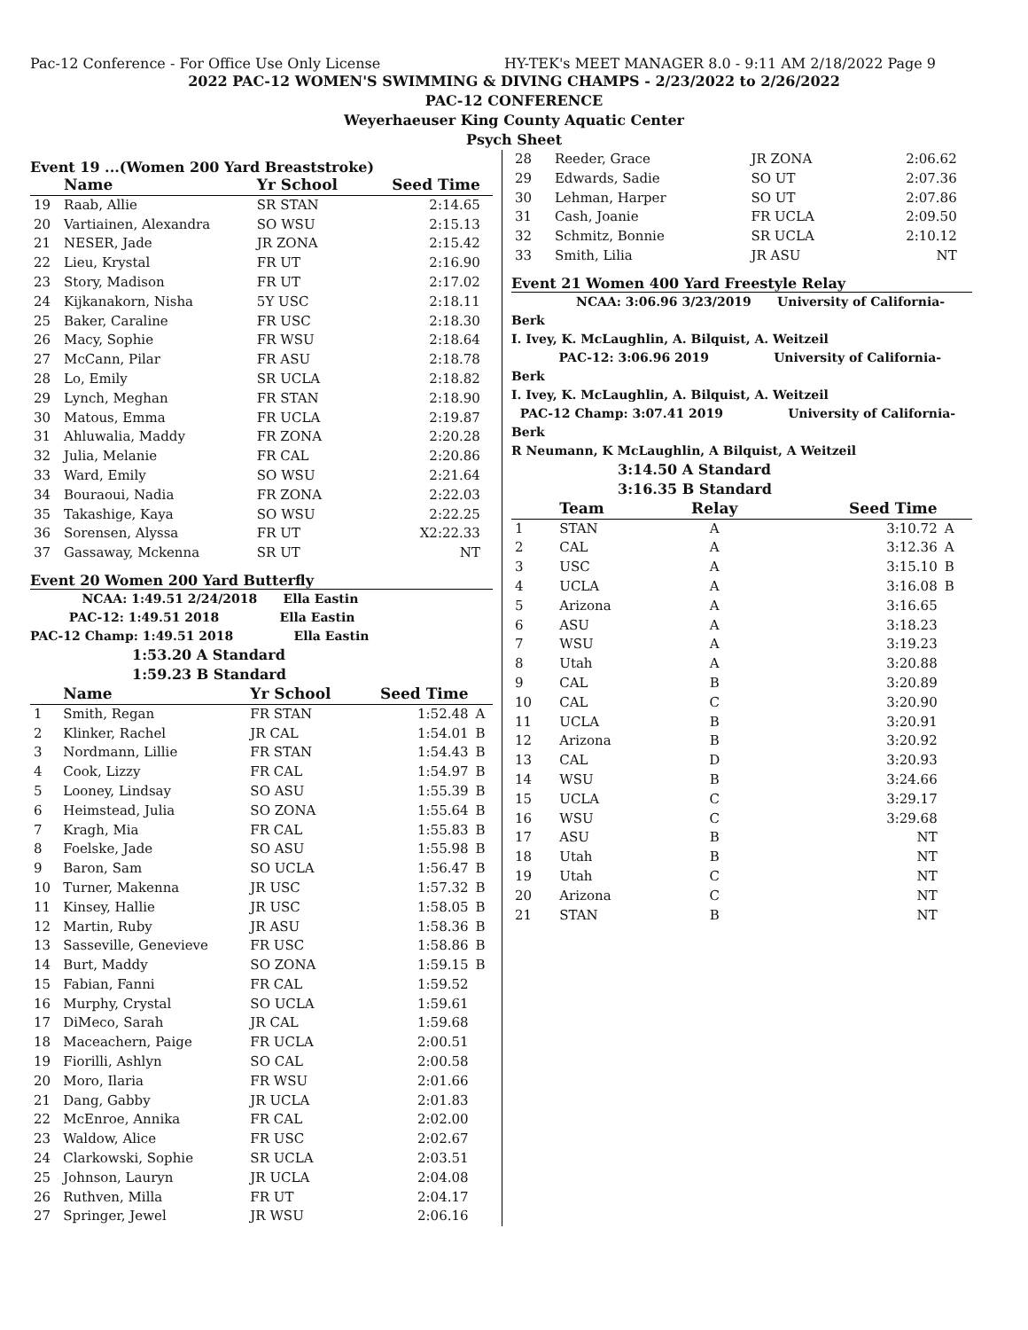Pac-12 Conference - For Office Use Only License HY-TEK's MEET MANAGER 8.0 - 9:11 AM 2/18/2022 Page 9
2022 PAC-12 WOMEN'S SWIMMING & DIVING CHAMPS - 2/23/2022 to 2/26/2022
PAC-12 CONFERENCE
Weyerhaeuser King County Aquatic Center
Psych Sheet
Event 19 ...(Women 200 Yard Breaststroke)
| | Name | Yr School | Seed Time | |
| --- | --- | --- | --- | --- |
| 19 | Raab, Allie | SR STAN | 2:14.65 | |
| 20 | Vartiainen, Alexandra | SO WSU | 2:15.13 | |
| 21 | NESER, Jade | JR ZONA | 2:15.42 | |
| 22 | Lieu, Krystal | FR UT | 2:16.90 | |
| 23 | Story, Madison | FR UT | 2:17.02 | |
| 24 | Kijkanakorn, Nisha | 5Y USC | 2:18.11 | |
| 25 | Baker, Caraline | FR USC | 2:18.30 | |
| 26 | Macy, Sophie | FR WSU | 2:18.64 | |
| 27 | McCann, Pilar | FR ASU | 2:18.78 | |
| 28 | Lo, Emily | SR UCLA | 2:18.82 | |
| 29 | Lynch, Meghan | FR STAN | 2:18.90 | |
| 30 | Matous, Emma | FR UCLA | 2:19.87 | |
| 31 | Ahluwalia, Maddy | FR ZONA | 2:20.28 | |
| 32 | Julia, Melanie | FR CAL | 2:20.86 | |
| 33 | Ward, Emily | SO WSU | 2:21.64 | |
| 34 | Bouraoui, Nadia | FR ZONA | 2:22.03 | |
| 35 | Takashige, Kaya | SO WSU | 2:22.25 | |
| 36 | Sorensen, Alyssa | FR UT | X2:22.33 | |
| 37 | Gassaway, Mckenna | SR UT | NT | |
Event 20 Women 200 Yard Butterfly
NCAA: 1:49.51 2/24/2018 Ella Eastin
PAC-12: 1:49.51 2018 Ella Eastin
PAC-12 Champ: 1:49.51 2018 Ella Eastin
1:53.20 A Standard
1:59.23 B Standard
| | Name | Yr School | Seed Time | |
| --- | --- | --- | --- | --- |
| 1 | Smith, Regan | FR STAN | 1:52.48 | A |
| 2 | Klinker, Rachel | JR CAL | 1:54.01 | B |
| 3 | Nordmann, Lillie | FR STAN | 1:54.43 | B |
| 4 | Cook, Lizzy | FR CAL | 1:54.97 | B |
| 5 | Looney, Lindsay | SO ASU | 1:55.39 | B |
| 6 | Heimstead, Julia | SO ZONA | 1:55.64 | B |
| 7 | Kragh, Mia | FR CAL | 1:55.83 | B |
| 8 | Foelske, Jade | SO ASU | 1:55.98 | B |
| 9 | Baron, Sam | SO UCLA | 1:56.47 | B |
| 10 | Turner, Makenna | JR USC | 1:57.32 | B |
| 11 | Kinsey, Hallie | JR USC | 1:58.05 | B |
| 12 | Martin, Ruby | JR ASU | 1:58.36 | B |
| 13 | Sasseville, Genevieve | FR USC | 1:58.86 | B |
| 14 | Burt, Maddy | SO ZONA | 1:59.15 | B |
| 15 | Fabian, Fanni | FR CAL | 1:59.52 | |
| 16 | Murphy, Crystal | SO UCLA | 1:59.61 | |
| 17 | DiMeco, Sarah | JR CAL | 1:59.68 | |
| 18 | Maceachern, Paige | FR UCLA | 2:00.51 | |
| 19 | Fiorilli, Ashlyn | SO CAL | 2:00.58 | |
| 20 | Moro, Ilaria | FR WSU | 2:01.66 | |
| 21 | Dang, Gabby | JR UCLA | 2:01.83 | |
| 22 | McEnroe, Annika | FR CAL | 2:02.00 | |
| 23 | Waldow, Alice | FR USC | 2:02.67 | |
| 24 | Clarkowski, Sophie | SR UCLA | 2:03.51 | |
| 25 | Johnson, Lauryn | JR UCLA | 2:04.08 | |
| 26 | Ruthven, Milla | FR UT | 2:04.17 | |
| 27 | Springer, Jewel | JR WSU | 2:06.16 | |
| 28 | Reeder, Grace | JR ZONA | 2:06.62 | |
| 29 | Edwards, Sadie | SO UT | 2:07.36 | |
| 30 | Lehman, Harper | SO UT | 2:07.86 | |
| 31 | Cash, Joanie | FR UCLA | 2:09.50 | |
| 32 | Schmitz, Bonnie | SR UCLA | 2:10.12 | |
| 33 | Smith, Lilia | JR ASU | NT | |
Event 21 Women 400 Yard Freestyle Relay
NCAA: 3:06.96 3/23/2019 University of California-Berk
I. Ivey, K. McLaughlin, A. Bilquist, A. Weitzeil
PAC-12: 3:06.96 2019 University of California-Berk
I. Ivey, K. McLaughlin, A. Bilquist, A. Weitzeil
PAC-12 Champ: 3:07.41 2019 University of California-Berk
R Neumann, K McLaughlin, A Bilquist, A Weitzeil
3:14.50 A Standard
3:16.35 B Standard
| | Team | Relay | Seed Time | |
| --- | --- | --- | --- | --- |
| 1 | STAN | A | 3:10.72 | A |
| 2 | CAL | A | 3:12.36 | A |
| 3 | USC | A | 3:15.10 | B |
| 4 | UCLA | A | 3:16.08 | B |
| 5 | Arizona | A | 3:16.65 | |
| 6 | ASU | A | 3:18.23 | |
| 7 | WSU | A | 3:19.23 | |
| 8 | Utah | A | 3:20.88 | |
| 9 | CAL | B | 3:20.89 | |
| 10 | CAL | C | 3:20.90 | |
| 11 | UCLA | B | 3:20.91 | |
| 12 | Arizona | B | 3:20.92 | |
| 13 | CAL | D | 3:20.93 | |
| 14 | WSU | B | 3:24.66 | |
| 15 | UCLA | C | 3:29.17 | |
| 16 | WSU | C | 3:29.68 | |
| 17 | ASU | B | NT | |
| 18 | Utah | B | NT | |
| 19 | Utah | C | NT | |
| 20 | Arizona | C | NT | |
| 21 | STAN | B | NT | |